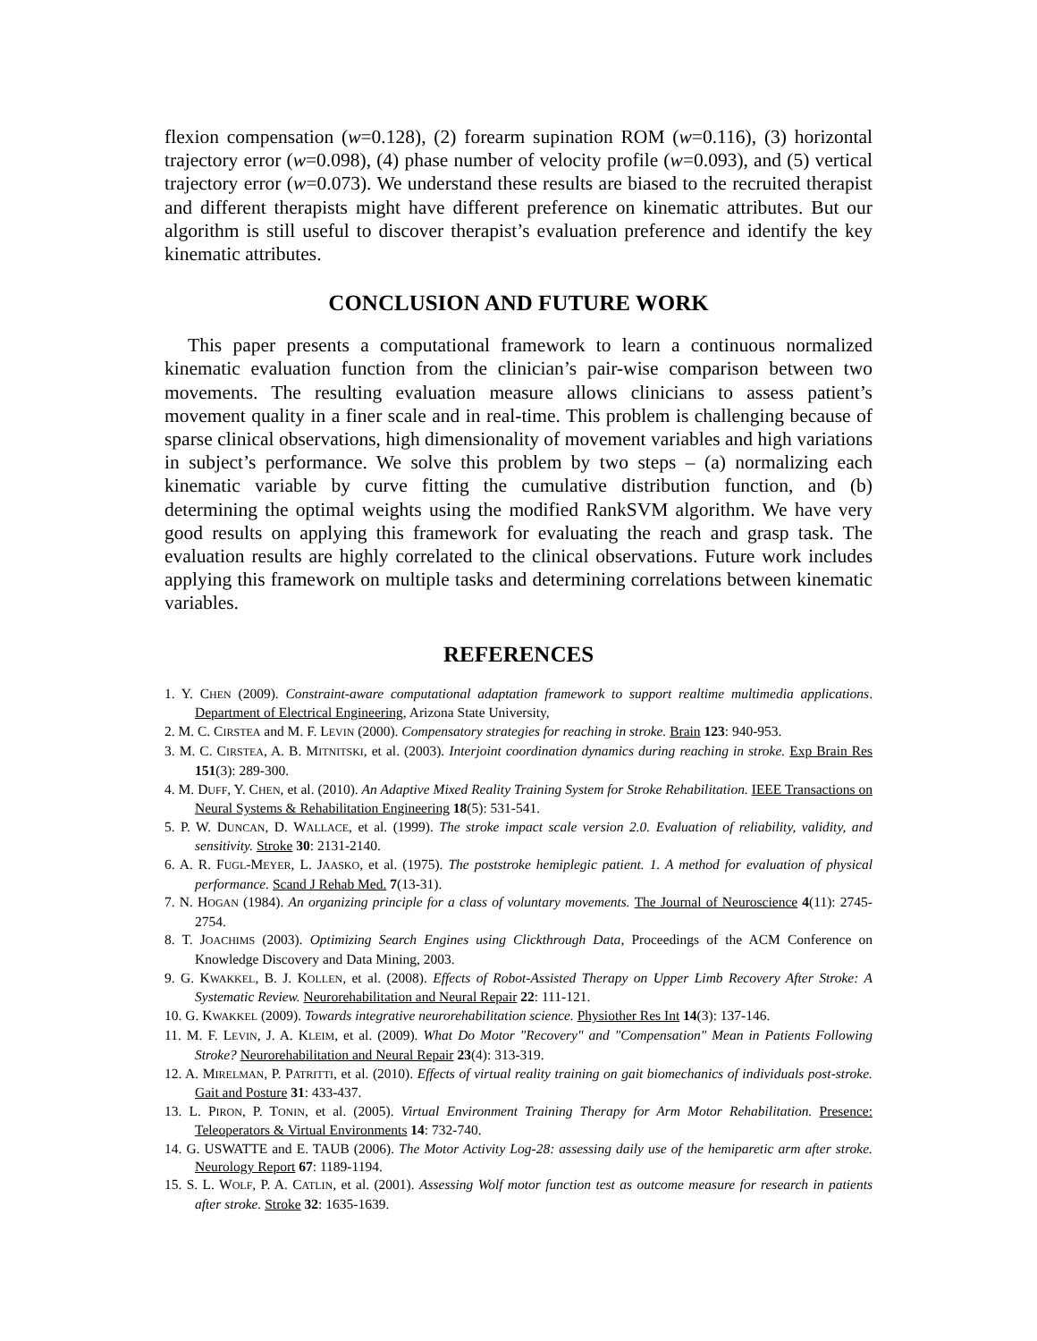flexion compensation (w=0.128), (2) forearm supination ROM (w=0.116), (3) horizontal trajectory error (w=0.098), (4) phase number of velocity profile (w=0.093), and (5) vertical trajectory error (w=0.073). We understand these results are biased to the recruited therapist and different therapists might have different preference on kinematic attributes. But our algorithm is still useful to discover therapist’s evaluation preference and identify the key kinematic attributes.
CONCLUSION AND FUTURE WORK
This paper presents a computational framework to learn a continuous normalized kinematic evaluation function from the clinician’s pair-wise comparison between two movements. The resulting evaluation measure allows clinicians to assess patient’s movement quality in a finer scale and in real-time. This problem is challenging because of sparse clinical observations, high dimensionality of movement variables and high variations in subject’s performance. We solve this problem by two steps – (a) normalizing each kinematic variable by curve fitting the cumulative distribution function, and (b) determining the optimal weights using the modified RankSVM algorithm. We have very good results on applying this framework for evaluating the reach and grasp task. The evaluation results are highly correlated to the clinical observations. Future work includes applying this framework on multiple tasks and determining correlations between kinematic variables.
REFERENCES
1. Y. CHEN (2009). Constraint-aware computational adaptation framework to support realtime multimedia applications. Department of Electrical Engineering, Arizona State University,
2. M. C. CIRSTEA and M. F. LEVIN (2000). Compensatory strategies for reaching in stroke. Brain 123: 940-953.
3. M. C. CIRSTEA, A. B. MITNITSKI, et al. (2003). Interjoint coordination dynamics during reaching in stroke. Exp Brain Res 151(3): 289-300.
4. M. DUFF, Y. CHEN, et al. (2010). An Adaptive Mixed Reality Training System for Stroke Rehabilitation. IEEE Transactions on Neural Systems & Rehabilitation Engineering 18(5): 531-541.
5. P. W. DUNCAN, D. WALLACE, et al. (1999). The stroke impact scale version 2.0. Evaluation of reliability, validity, and sensitivity. Stroke 30: 2131-2140.
6. A. R. FUGL-MEYER, L. JAASKO, et al. (1975). The poststroke hemiplegic patient. 1. A method for evaluation of physical performance. Scand J Rehab Med. 7(13-31).
7. N. HOGAN (1984). An organizing principle for a class of voluntary movements. The Journal of Neuroscience 4(11): 2745-2754.
8. T. JOACHIMS (2003). Optimizing Search Engines using Clickthrough Data, Proceedings of the ACM Conference on Knowledge Discovery and Data Mining, 2003.
9. G. KWAKKEL, B. J. KOLLEN, et al. (2008). Effects of Robot-Assisted Therapy on Upper Limb Recovery After Stroke: A Systematic Review. Neurorehabilitation and Neural Repair 22: 111-121.
10. G. KWAKKEL (2009). Towards integrative neurorehabilitation science. Physiother Res Int 14(3): 137-146.
11. M. F. LEVIN, J. A. KLEIM, et al. (2009). What Do Motor "Recovery" and "Compensation" Mean in Patients Following Stroke? Neurorehabilitation and Neural Repair 23(4): 313-319.
12. A. MIRELMAN, P. PATRITTI, et al. (2010). Effects of virtual reality training on gait biomechanics of individuals post-stroke. Gait and Posture 31: 433-437.
13. L. PIRON, P. TONIN, et al. (2005). Virtual Environment Training Therapy for Arm Motor Rehabilitation. Presence: Teleoperators & Virtual Environments 14: 732-740.
14. G. USWATTE and E. TAUB (2006). The Motor Activity Log-28: assessing daily use of the hemiparetic arm after stroke. Neurology Report 67: 1189-1194.
15. S. L. WOLF, P. A. CATLIN, et al. (2001). Assessing Wolf motor function test as outcome measure for research in patients after stroke. Stroke 32: 1635-1639.